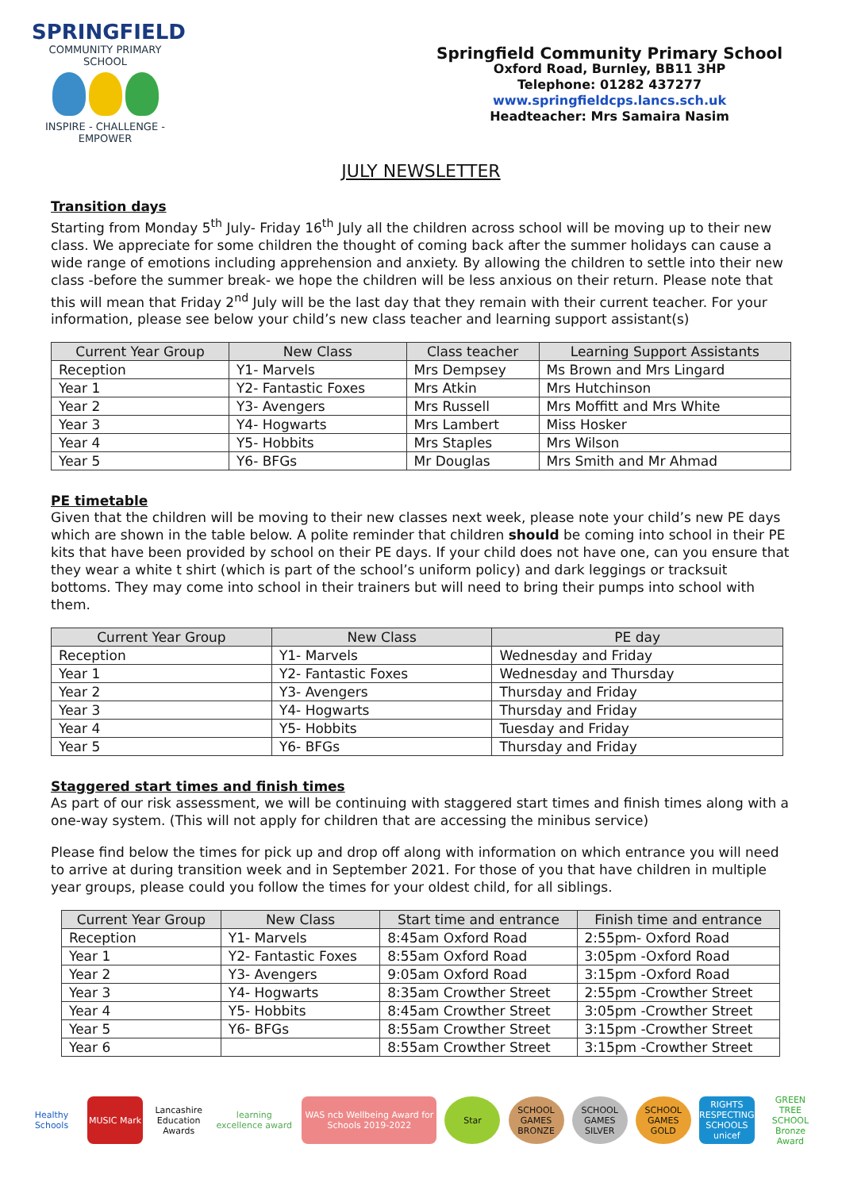SPRINGFIELD
COMMUNITY PRIMARY SCHOOL
INSPIRE - CHALLENGE - EMPOWER
Springfield Community Primary School
Oxford Road, Burnley, BB11 3HP
Telephone: 01282 437277
www.springfieldcps.lancs.sch.uk
Headteacher: Mrs Samaira Nasim
JULY NEWSLETTER
Transition days
Starting from Monday 5<sup>th</sup> July- Friday 16<sup>th</sup> July all the children across school will be moving up to their new class. We appreciate for some children the thought of coming back after the summer holidays can cause a wide range of emotions including apprehension and anxiety. By allowing the children to settle into their new class -before the summer break- we hope the children will be less anxious on their return. Please note that this will mean that Friday 2<sup>nd</sup> July will be the last day that they remain with their current teacher. For your information, please see below your child’s new class teacher and learning support assistant(s)
| Current Year Group | New Class | Class teacher | Learning Support Assistants |
| --- | --- | --- | --- |
| Reception | Y1- Marvels | Mrs Dempsey | Ms Brown and Mrs Lingard |
| Year 1 | Y2- Fantastic Foxes | Mrs Atkin | Mrs Hutchinson |
| Year 2 | Y3- Avengers | Mrs Russell | Mrs Moffitt and Mrs White |
| Year 3 | Y4- Hogwarts | Mrs Lambert | Miss Hosker |
| Year 4 | Y5- Hobbits | Mrs Staples | Mrs Wilson |
| Year 5 | Y6- BFGs | Mr Douglas | Mrs Smith and Mr Ahmad |
PE timetable
Given that the children will be moving to their new classes next week, please note your child’s new PE days which are shown in the table below. A polite reminder that children should be coming into school in their PE kits that have been provided by school on their PE days. If your child does not have one, can you ensure that they wear a white t shirt (which is part of the school’s uniform policy) and dark leggings or tracksuit bottoms. They may come into school in their trainers but will need to bring their pumps into school with them.
| Current Year Group | New Class | PE day |
| --- | --- | --- |
| Reception | Y1- Marvels | Wednesday and Friday |
| Year 1 | Y2- Fantastic Foxes | Wednesday and Thursday |
| Year 2 | Y3- Avengers | Thursday and Friday |
| Year 3 | Y4- Hogwarts | Thursday and Friday |
| Year 4 | Y5- Hobbits | Tuesday and Friday |
| Year 5 | Y6- BFGs | Thursday and Friday |
Staggered start times and finish times
As part of our risk assessment, we will be continuing with staggered start times and finish times along with a one-way system. (This will not apply for children that are accessing the minibus service)
Please find below the times for pick up and drop off along with information on which entrance you will need to arrive at during transition week and in September 2021. For those of you that have children in multiple year groups, please could you follow the times for your oldest child, for all siblings.
| Current Year Group | New Class | Start time and entrance | Finish time and entrance |
| --- | --- | --- | --- |
| Reception | Y1- Marvels | 8:45am Oxford Road | 2:55pm- Oxford Road |
| Year 1 | Y2- Fantastic Foxes | 8:55am Oxford Road | 3:05pm -Oxford Road |
| Year 2 | Y3- Avengers | 9:05am Oxford Road | 3:15pm -Oxford Road |
| Year 3 | Y4- Hogwarts | 8:35am Crowther Street | 2:55pm -Crowther Street |
| Year 4 | Y5- Hobbits | 8:45am Crowther Street | 3:05pm -Crowther Street |
| Year 5 | Y6- BFGs | 8:55am Crowther Street | 3:15pm -Crowther Street |
| Year 6 | | 8:55am Crowther Street | 3:15pm -Crowther Street |
Healthy Schools
MUSIC Mark
Lancashire Education Awards
learning excellence award
WAS ncb Wellbeing Award for Schools 2019-2022
Star
SCHOOL GAMES BRONZE
SCHOOL GAMES SILVER
SCHOOL GAMES GOLD
RIGHTS RESPECTING SCHOOLS unicef
GREEN TREE SCHOOL Bronze Award